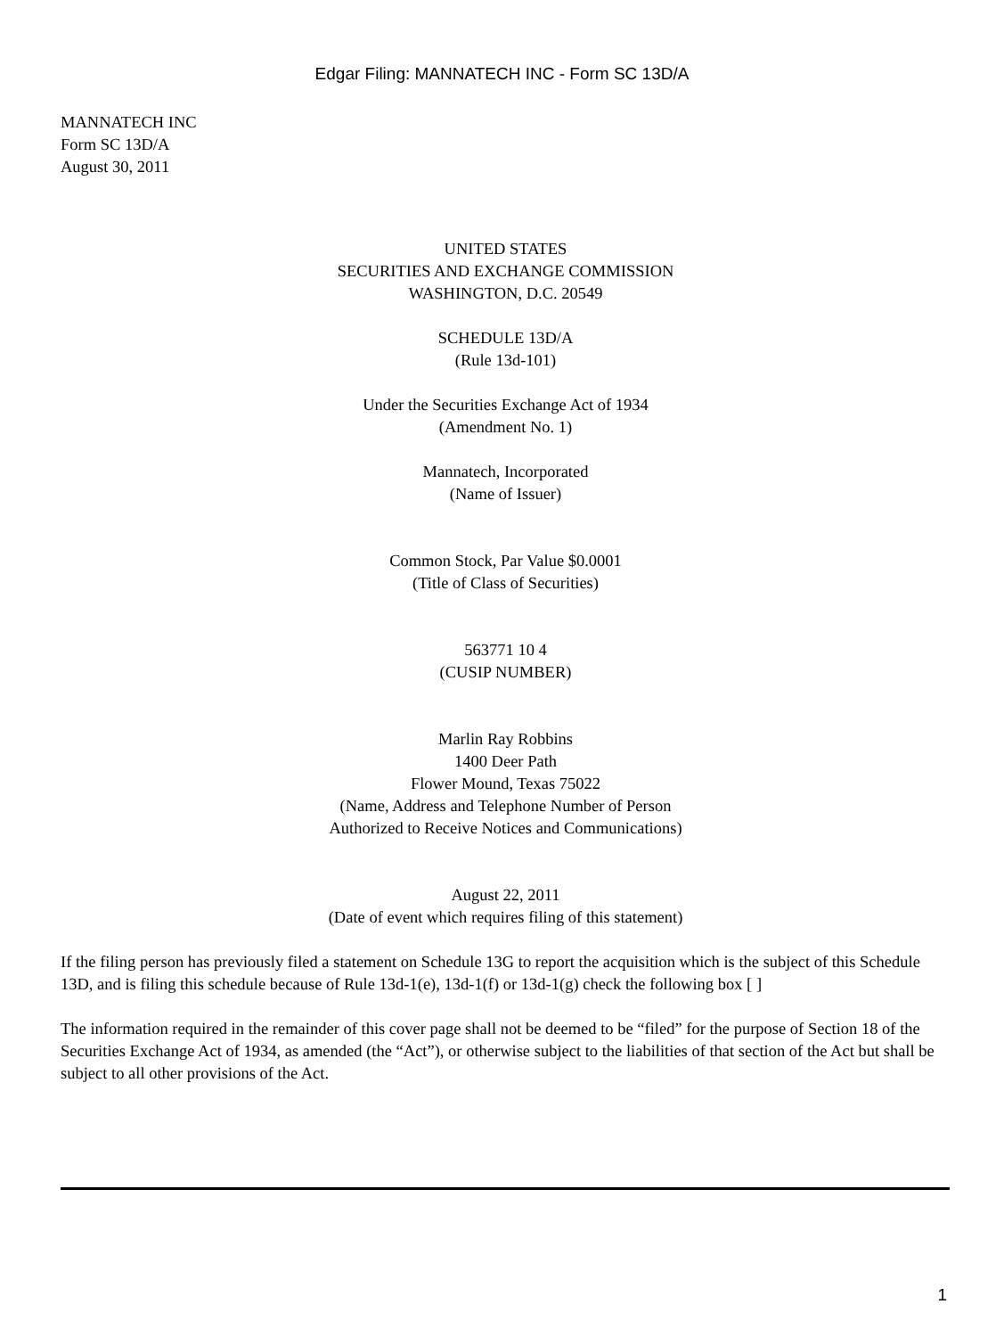Edgar Filing: MANNATECH INC - Form SC 13D/A
MANNATECH INC
Form SC 13D/A
August 30, 2011
UNITED STATES
SECURITIES AND EXCHANGE COMMISSION
WASHINGTON, D.C. 20549
SCHEDULE 13D/A
(Rule 13d-101)
Under the Securities Exchange Act of 1934
(Amendment No. 1)
Mannatech, Incorporated
(Name of Issuer)
Common Stock, Par Value $0.0001
(Title of Class of Securities)
563771 10 4
(CUSIP NUMBER)
Marlin Ray Robbins
1400 Deer Path
Flower Mound, Texas 75022
(Name, Address and Telephone Number of Person
Authorized to Receive Notices and Communications)
August 22, 2011
(Date of event which requires filing of this statement)
If the filing person has previously filed a statement on Schedule 13G to report the acquisition which is the subject of this Schedule 13D, and is filing this schedule because of Rule 13d-1(e), 13d-1(f) or 13d-1(g) check the following box [ ]
The information required in the remainder of this cover page shall not be deemed to be “filed” for the purpose of Section 18 of the Securities Exchange Act of 1934, as amended (the “Act”), or otherwise subject to the liabilities of that section of the Act but shall be subject to all other provisions of the Act.
1